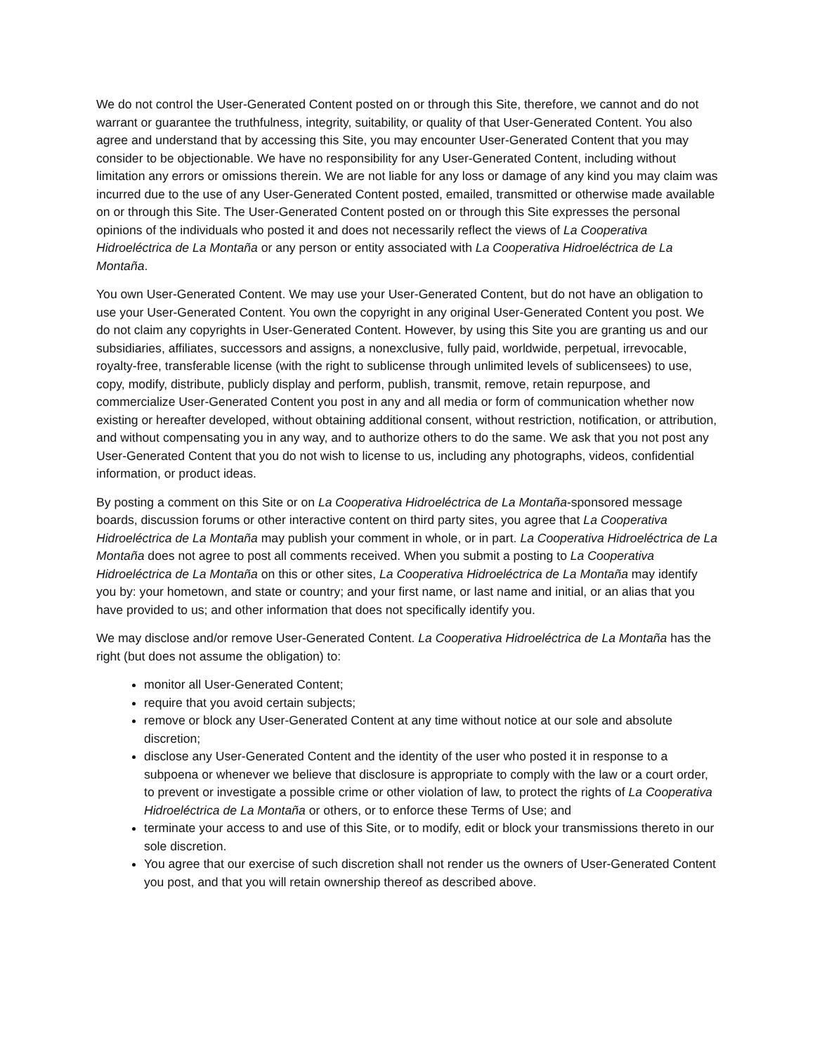We do not control the User-Generated Content posted on or through this Site, therefore, we cannot and do not warrant or guarantee the truthfulness, integrity, suitability, or quality of that User-Generated Content. You also agree and understand that by accessing this Site, you may encounter User-Generated Content that you may consider to be objectionable. We have no responsibility for any User-Generated Content, including without limitation any errors or omissions therein. We are not liable for any loss or damage of any kind you may claim was incurred due to the use of any User-Generated Content posted, emailed, transmitted or otherwise made available on or through this Site. The User-Generated Content posted on or through this Site expresses the personal opinions of the individuals who posted it and does not necessarily reflect the views of La Cooperativa Hidroeléctrica de La Montaña or any person or entity associated with La Cooperativa Hidroeléctrica de La Montaña.
You own User-Generated Content. We may use your User-Generated Content, but do not have an obligation to use your User-Generated Content. You own the copyright in any original User-Generated Content you post. We do not claim any copyrights in User-Generated Content. However, by using this Site you are granting us and our subsidiaries, affiliates, successors and assigns, a nonexclusive, fully paid, worldwide, perpetual, irrevocable, royalty-free, transferable license (with the right to sublicense through unlimited levels of sublicensees) to use, copy, modify, distribute, publicly display and perform, publish, transmit, remove, retain repurpose, and commercialize User-Generated Content you post in any and all media or form of communication whether now existing or hereafter developed, without obtaining additional consent, without restriction, notification, or attribution, and without compensating you in any way, and to authorize others to do the same. We ask that you not post any User-Generated Content that you do not wish to license to us, including any photographs, videos, confidential information, or product ideas.
By posting a comment on this Site or on La Cooperativa Hidroeléctrica de La Montaña-sponsored message boards, discussion forums or other interactive content on third party sites, you agree that La Cooperativa Hidroeléctrica de La Montaña may publish your comment in whole, or in part. La Cooperativa Hidroeléctrica de La Montaña does not agree to post all comments received. When you submit a posting to La Cooperativa Hidroeléctrica de La Montaña on this or other sites, La Cooperativa Hidroeléctrica de La Montaña may identify you by: your hometown, and state or country; and your first name, or last name and initial, or an alias that you have provided to us; and other information that does not specifically identify you.
We may disclose and/or remove User-Generated Content. La Cooperativa Hidroeléctrica de La Montaña has the right (but does not assume the obligation) to:
monitor all User-Generated Content;
require that you avoid certain subjects;
remove or block any User-Generated Content at any time without notice at our sole and absolute discretion;
disclose any User-Generated Content and the identity of the user who posted it in response to a subpoena or whenever we believe that disclosure is appropriate to comply with the law or a court order, to prevent or investigate a possible crime or other violation of law, to protect the rights of La Cooperativa Hidroeléctrica de La Montaña or others, or to enforce these Terms of Use; and
terminate your access to and use of this Site, or to modify, edit or block your transmissions thereto in our sole discretion.
You agree that our exercise of such discretion shall not render us the owners of User-Generated Content you post, and that you will retain ownership thereof as described above.